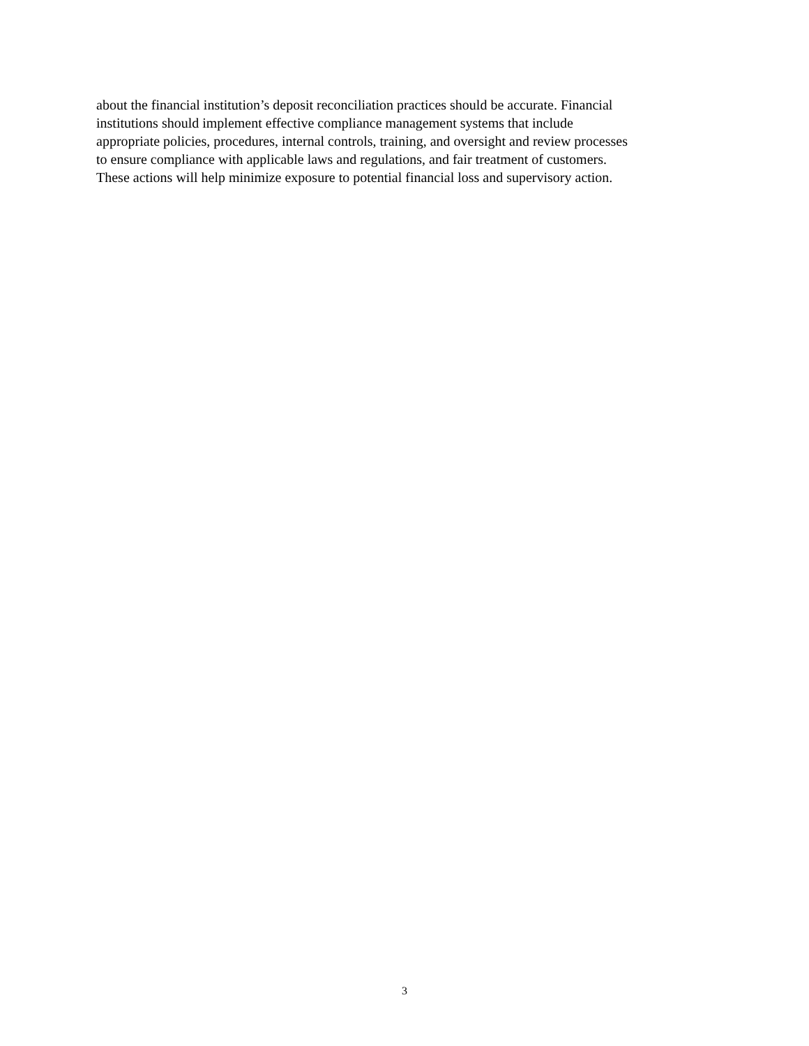about the financial institution’s deposit reconciliation practices should be accurate. Financial
institutions should implement effective compliance management systems that include
appropriate policies, procedures, internal controls, training, and oversight and review processes
to ensure compliance with applicable laws and regulations, and fair treatment of customers.
These actions will help minimize exposure to potential financial loss and supervisory action.
3